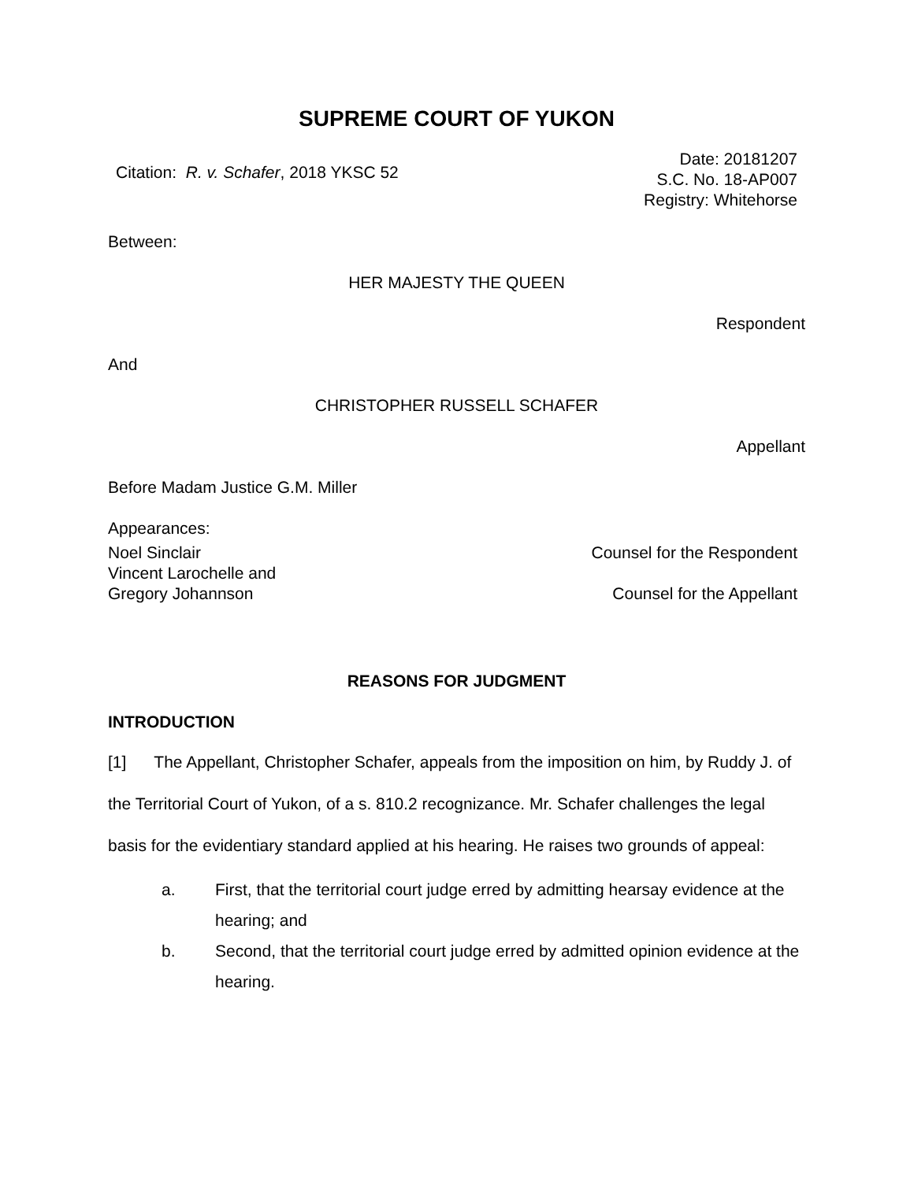SUPREME COURT OF YUKON
Citation: R. v. Schafer, 2018 YKSC 52
Date: 20181207
S.C. No. 18-AP007
Registry: Whitehorse
Between:
HER MAJESTY THE QUEEN
Respondent
And
CHRISTOPHER RUSSELL SCHAFER
Appellant
Before Madam Justice G.M. Miller
Appearances:
Noel Sinclair Counsel for the Respondent
Vincent Larochelle and
Gregory Johannson
Counsel for the Appellant
REASONS FOR JUDGMENT
INTRODUCTION
[1] The Appellant, Christopher Schafer, appeals from the imposition on him, by Ruddy J. of the Territorial Court of Yukon, of a s. 810.2 recognizance. Mr. Schafer challenges the legal basis for the evidentiary standard applied at his hearing. He raises two grounds of appeal:
a. First, that the territorial court judge erred by admitting hearsay evidence at the hearing; and
b. Second, that the territorial court judge erred by admitted opinion evidence at the hearing.